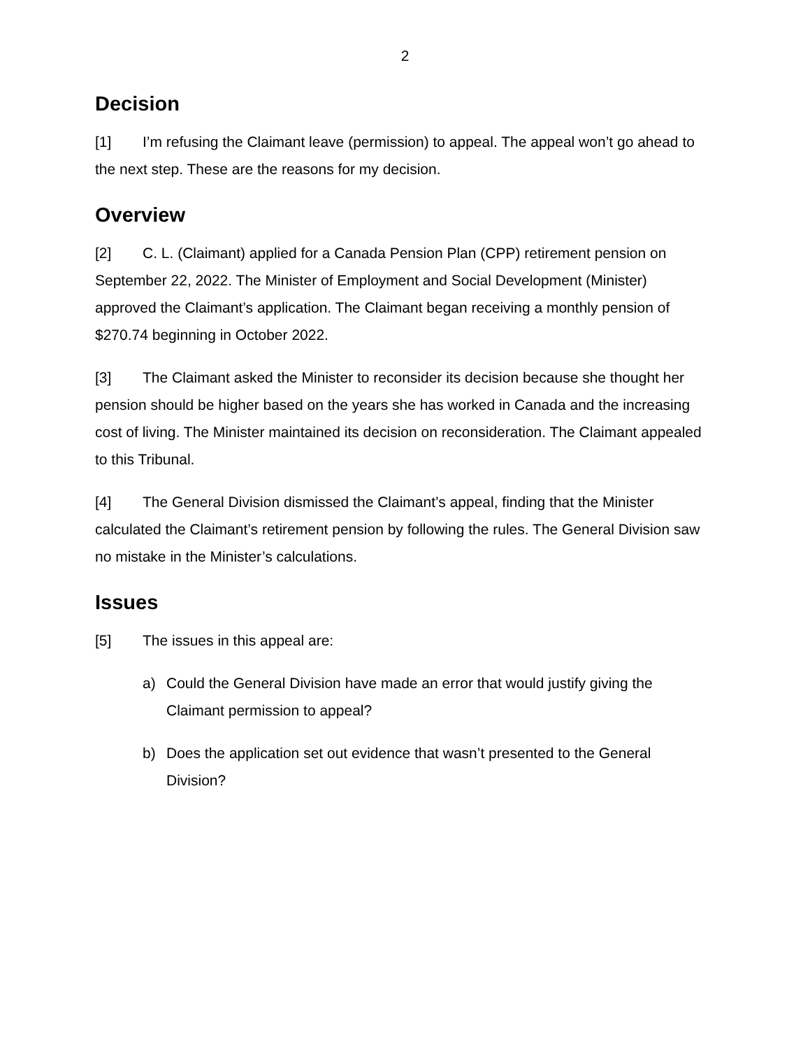2
Decision
[1] I’m refusing the Claimant leave (permission) to appeal. The appeal won’t go ahead to the next step. These are the reasons for my decision.
Overview
[2] C. L. (Claimant) applied for a Canada Pension Plan (CPP) retirement pension on September 22, 2022. The Minister of Employment and Social Development (Minister) approved the Claimant’s application. The Claimant began receiving a monthly pension of $270.74 beginning in October 2022.
[3] The Claimant asked the Minister to reconsider its decision because she thought her pension should be higher based on the years she has worked in Canada and the increasing cost of living. The Minister maintained its decision on reconsideration. The Claimant appealed to this Tribunal.
[4] The General Division dismissed the Claimant’s appeal, finding that the Minister calculated the Claimant’s retirement pension by following the rules. The General Division saw no mistake in the Minister’s calculations.
Issues
[5] The issues in this appeal are:
a) Could the General Division have made an error that would justify giving the Claimant permission to appeal?
b) Does the application set out evidence that wasn’t presented to the General Division?